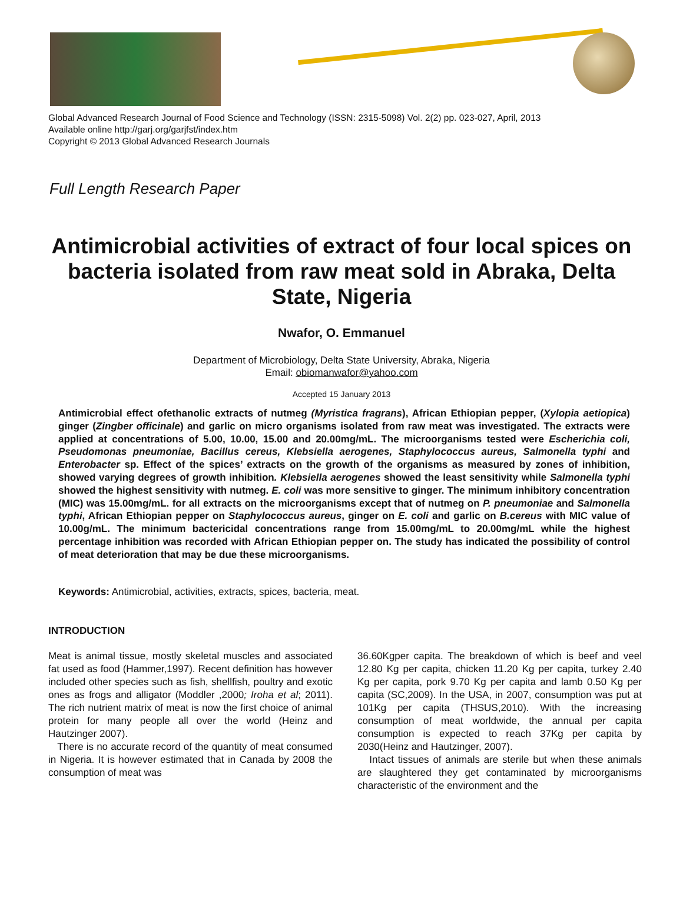Global Advanced Research Journal of Food Science and Technology (ISSN: 2315-5098) Vol. 2(2) pp. 023-027, April, 2013
Available online http://garj.org/garjfst/index.htm
Copyright © 2013 Global Advanced Research Journals
Full Length Research Paper
Antimicrobial activities of extract of four local spices on bacteria isolated from raw meat sold in Abraka, Delta State, Nigeria
Nwafor, O. Emmanuel
Department of Microbiology, Delta State University, Abraka, Nigeria
Email: obiomanwafor@yahoo.com
Accepted 15 January 2013
Antimicrobial effect ofethanolic extracts of nutmeg (Myristica fragrans), African Ethiopian pepper, (Xylopia aetiopica) ginger (Zingber officinale) and garlic on micro organisms isolated from raw meat was investigated. The extracts were applied at concentrations of 5.00, 10.00, 15.00 and 20.00mg/mL. The microorganisms tested were Escherichia coli, Pseudomonas pneumoniae, Bacillus cereus, Klebsiella aerogenes, Staphylococcus aureus, Salmonella typhi and Enterobacter sp. Effect of the spices’ extracts on the growth of the organisms as measured by zones of inhibition, showed varying degrees of growth inhibition. Klebsiella aerogenes showed the least sensitivity while Salmonella typhi showed the highest sensitivity with nutmeg. E. coli was more sensitive to ginger. The minimum inhibitory concentration (MIC) was 15.00mg/mL. for all extracts on the microorganisms except that of nutmeg on P. pneumoniae and Salmonella typhi, African Ethiopian pepper on Staphylococcus aureus, ginger on E. coli and garlic on B.cereus with MIC value of 10.00g/mL. The minimum bactericidal concentrations range from 15.00mg/mL to 20.00mg/mL while the highest percentage inhibition was recorded with African Ethiopian pepper on. The study has indicated the possibility of control of meat deterioration that may be due these microorganisms.
Keywords: Antimicrobial, activities, extracts, spices, bacteria, meat.
INTRODUCTION
Meat is animal tissue, mostly skeletal muscles and associated fat used as food (Hammer,1997). Recent definition has however included other species such as fish, shellfish, poultry and exotic ones as frogs and alligator (Moddler ,2000; Iroha et al; 2011). The rich nutrient matrix of meat is now the first choice of animal protein for many people all over the world (Heinz and Hautzinger 2007).
There is no accurate record of the quantity of meat consumed in Nigeria. It is however estimated that in Canada by 2008 the consumption of meat was
36.60Kgper capita. The breakdown of which is beef and veel 12.80 Kg per capita, chicken 11.20 Kg per capita, turkey 2.40 Kg per capita, pork 9.70 Kg per capita and lamb 0.50 Kg per capita (SC,2009). In the USA, in 2007, consumption was put at 101Kg per capita (THSUS,2010). With the increasing consumption of meat worldwide, the annual per capita consumption is expected to reach 37Kg per capita by 2030(Heinz and Hautzinger, 2007).
Intact tissues of animals are sterile but when these animals are slaughtered they get contaminated by microorganisms characteristic of the environment and the